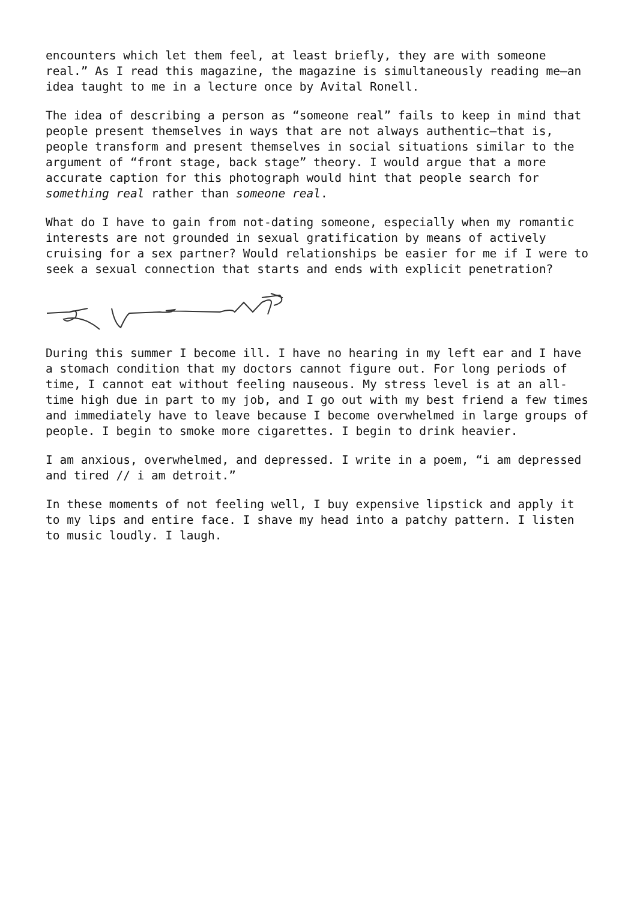encounters which let them feel, at least briefly, they are with someone real.” As I read this magazine, the magazine is simultaneously reading me—an idea taught to me in a lecture once by Avital Ronell.
The idea of describing a person as “someone real” fails to keep in mind that people present themselves in ways that are not always authentic—that is, people transform and present themselves in social situations similar to the argument of “front stage, back stage” theory. I would argue that a more accurate caption for this photograph would hint that people search for something real rather than someone real.
What do I have to gain from not-dating someone, especially when my romantic interests are not grounded in sexual gratification by means of actively cruising for a sex partner? Would relationships be easier for me if I were to seek a sexual connection that starts and ends with explicit penetration?
During this summer I become ill. I have no hearing in my left ear and I have a stomach condition that my doctors cannot figure out. For long periods of time, I cannot eat without feeling nauseous. My stress level is at an all- time high due in part to my job, and I go out with my best friend a few times and immediately have to leave because I become overwhelmed in large groups of people. I begin to smoke more cigarettes. I begin to drink heavier.
I am anxious, overwhelmed, and depressed. I write in a poem, “i am depressed and tired // i am detroit.”
In these moments of not feeling well, I buy expensive lipstick and apply it to my lips and entire face. I shave my head into a patchy pattern. I listen to music loudly. I laugh.